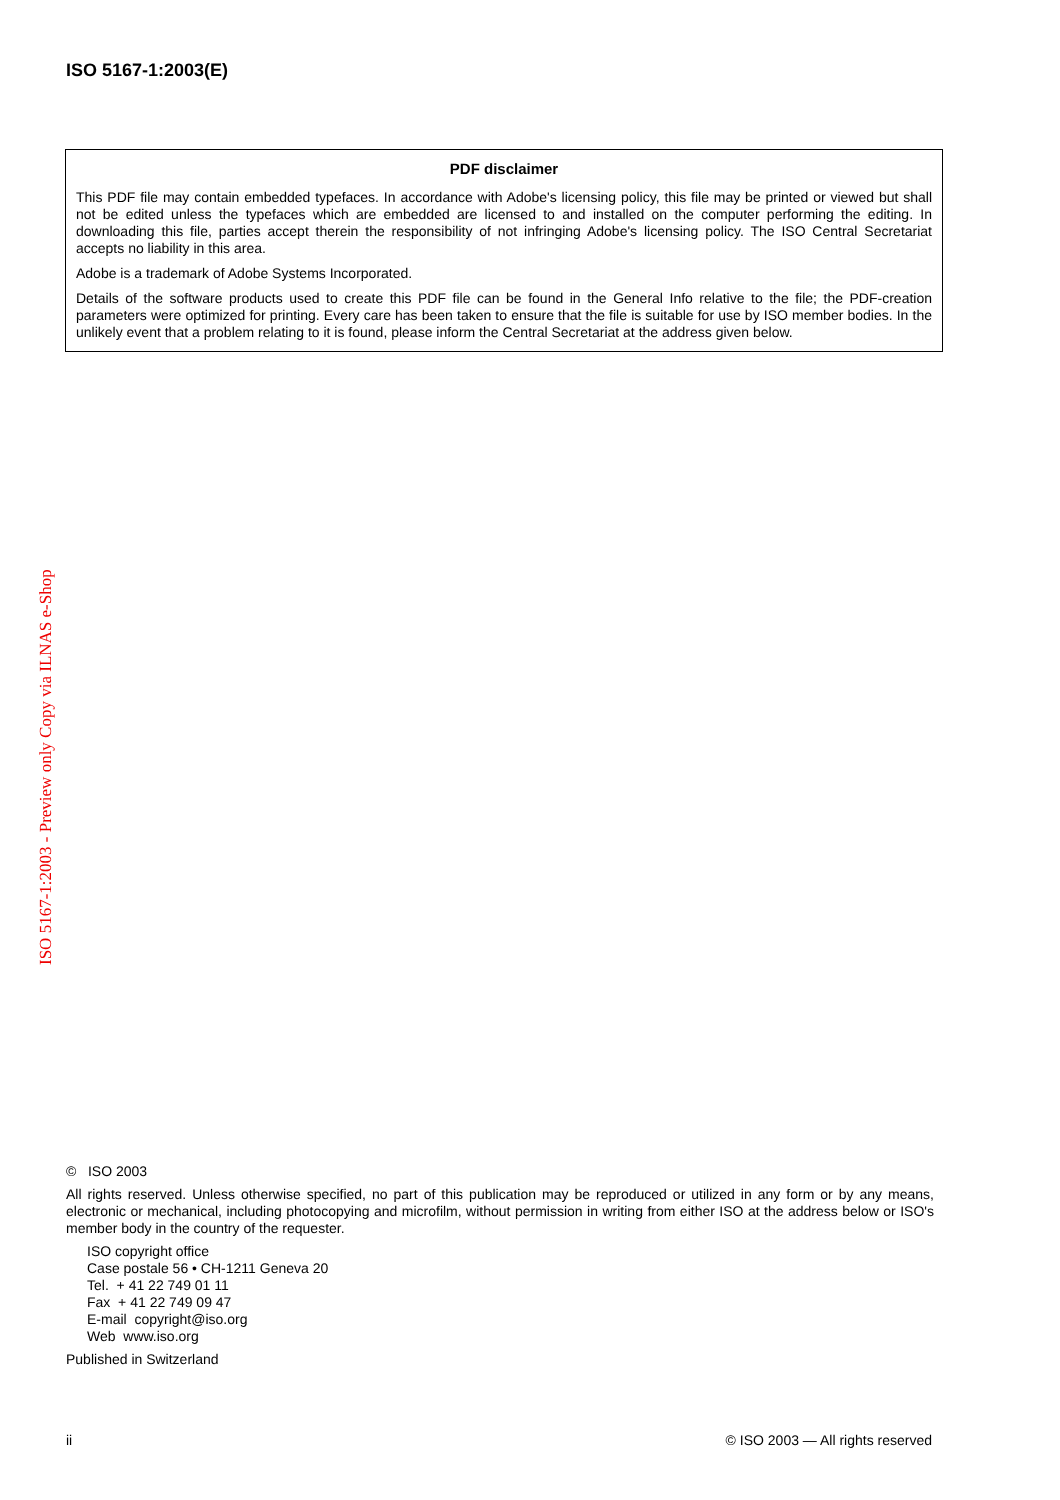ISO 5167-1:2003(E)
PDF disclaimer
This PDF file may contain embedded typefaces. In accordance with Adobe's licensing policy, this file may be printed or viewed but shall not be edited unless the typefaces which are embedded are licensed to and installed on the computer performing the editing. In downloading this file, parties accept therein the responsibility of not infringing Adobe's licensing policy. The ISO Central Secretariat accepts no liability in this area.
Adobe is a trademark of Adobe Systems Incorporated.
Details of the software products used to create this PDF file can be found in the General Info relative to the file; the PDF-creation parameters were optimized for printing. Every care has been taken to ensure that the file is suitable for use by ISO member bodies. In the unlikely event that a problem relating to it is found, please inform the Central Secretariat at the address given below.
ISO 5167-1:2003 - Preview only Copy via ILNAS e-Shop
© ISO 2003
All rights reserved. Unless otherwise specified, no part of this publication may be reproduced or utilized in any form or by any means, electronic or mechanical, including photocopying and microfilm, without permission in writing from either ISO at the address below or ISO's member body in the country of the requester.
ISO copyright office
Case postale 56 • CH-1211 Geneva 20
Tel. + 41 22 749 01 11
Fax + 41 22 749 09 47
E-mail copyright@iso.org
Web www.iso.org
Published in Switzerland
ii © ISO 2003 — All rights reserved